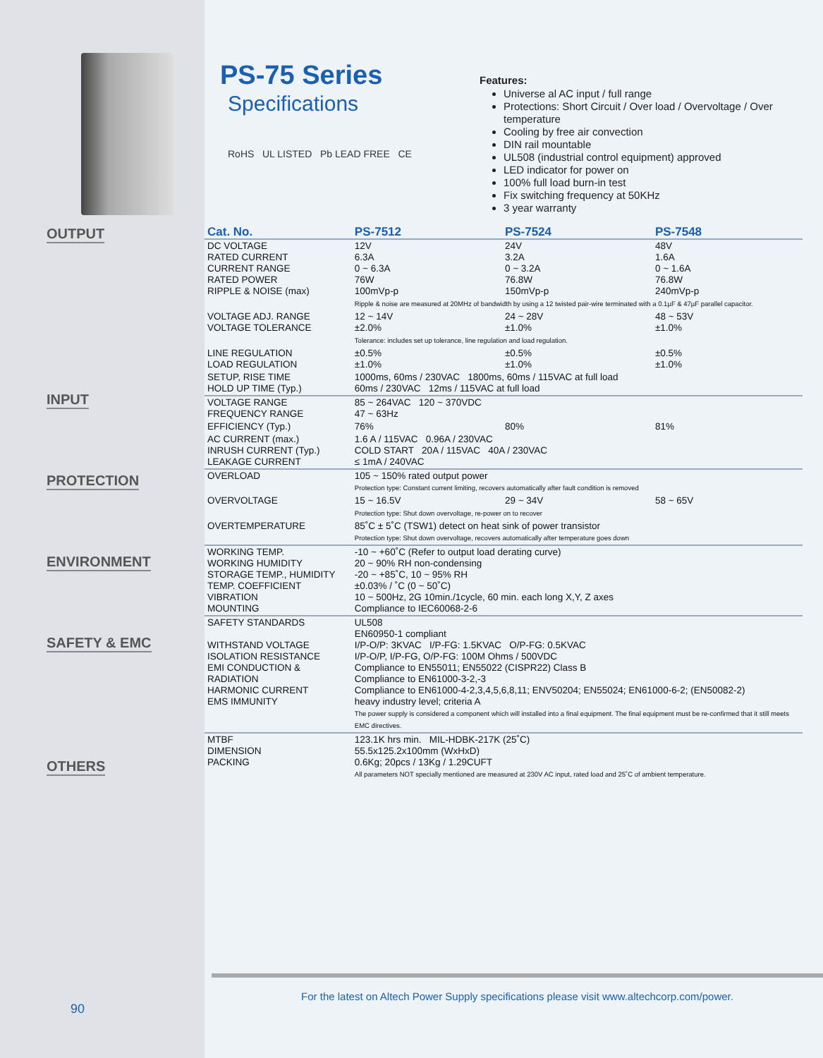PS-75 Series
Specifications
RoHS UL LISTED Pb LEAD FREE CE
Features:
Universe al AC input / full range
Protections: Short Circuit / Over load / Overvoltage / Over temperature
Cooling by free air convection
DIN rail mountable
UL508 (industrial control equipment) approved
LED indicator for power on
100% full load burn-in test
Fix switching frequency at 50KHz
3 year warranty
OUTPUT
INPUT
PROTECTION
ENVIRONMENT
SAFETY & EMC
OTHERS
| Cat. No. | PS-7512 | PS-7524 | PS-7548 |
| --- | --- | --- | --- |
| DC VOLTAGE RATED CURRENT CURRENT RANGE RATED POWER RIPPLE & NOISE (max) | 12V 6.3A 0 ~ 6.3A 76W 100mVp-p | 24V 3.2A 0 ~ 3.2A 76.8W 150mVp-p | 48V 1.6A 0 ~ 1.6A 76.8W 240mVp-p |
| | Ripple & noise are measured at 20MHz of bandwidth by using a 12 twisted pair-wire terminated with a 0.1µF & 47µF parallel capacitor. | | |
| VOLTAGE ADJ. RANGE VOLTAGE TOLERANCE | 12 ~ 14V ±2.0% | 24 ~ 28V ±1.0% | 48 ~ 53V ±1.0% |
| | Tolerance: includes set up tolerance, line regulation and load regulation. | | |
| LINE REGULATION LOAD REGULATION | ±0.5% ±1.0% | ±0.5% ±1.0% | ±0.5% ±1.0% |
| SETUP, RISE TIME HOLD UP TIME (Typ.) | 1000ms, 60ms / 230VAC 1800ms, 60ms / 115VAC at full load 60ms / 230VAC 12ms / 115VAC at full load | | |
| VOLTAGE RANGE FREQUENCY RANGE | 85 ~ 264VAC 120 ~ 370VDC 47 ~ 63Hz | | |
| EFFICIENCY (Typ.) | 76% | 80% | 81% |
| AC CURRENT (max.) INRUSH CURRENT (Typ.) LEAKAGE CURRENT | 1.6 A / 115VAC 0.96A / 230VAC COLD START 20A / 115VAC 40A / 230VAC ≤ 1mA / 240VAC | | |
| OVERLOAD | 105 ~ 150% rated output power Protection type: Constant current limiting, recovers automatically after fault condition is removed | | |
| OVERVOLTAGE | 15 ~ 16.5V | 29 ~ 34V | 58 ~ 65V |
| | Protection type: Shut down overvoltage, re-power on to recover | | |
| OVERTEMPERATURE | 85˚C ± 5˚C (TSW1) detect on heat sink of power transistor Protection type: Shut down overvoltage, recovers automatically after temperature goes down | | |
| WORKING TEMP. WORKING HUMIDITY STORAGE TEMP., HUMIDITY TEMP. COEFFICIENT VIBRATION MOUNTING | -10 ~ +60˚C (Refer to output load derating curve) 20 ~ 90% RH non-condensing -20 ~ +85˚C, 10 ~ 95% RH ±0.03% / ˚C (0 ~ 50˚C) 10 ~ 500Hz, 2G 10min./1cycle, 60 min. each long X,Y, Z axes Compliance to IEC60068-2-6 | | |
| SAFETY STANDARDS WITHSTAND VOLTAGE ISOLATION RESISTANCE EMI CONDUCTION & RADIATION HARMONIC CURRENT EMS IMMUNITY | UL508 EN60950-1 compliant I/P-O/P: 3KVAC I/P-FG: 1.5KVAC O/P-FG: 0.5KVAC I/P-O/P, I/P-FG, O/P-FG: 100M Ohms / 500VDC Compliance to EN55011; EN55022 (CISPR22) Class B Compliance to EN61000-3-2,-3 Compliance to EN61000-4-2,3,4,5,6,8,11; ENV50204; EN55024; EN61000-6-2; (EN50082-2) heavy industry level; criteria A The power supply is considered a component which will installed into a final equipment. The final equipment must be re-confirmed that it still meets EMC directives. | | |
| MTBF DIMENSION PACKING | 123.1K hrs min. MIL-HDBK-217K (25˚C) 55.5x125.2x100mm (WxHxD) 0.6Kg; 20pcs / 13Kg / 1.29CUFT All parameters NOT specially mentioned are measured at 230V AC input, rated load and 25˚C of ambient temperature. | | |
For the latest on Altech Power Supply specifications please visit www.altechcorp.com/power.
90